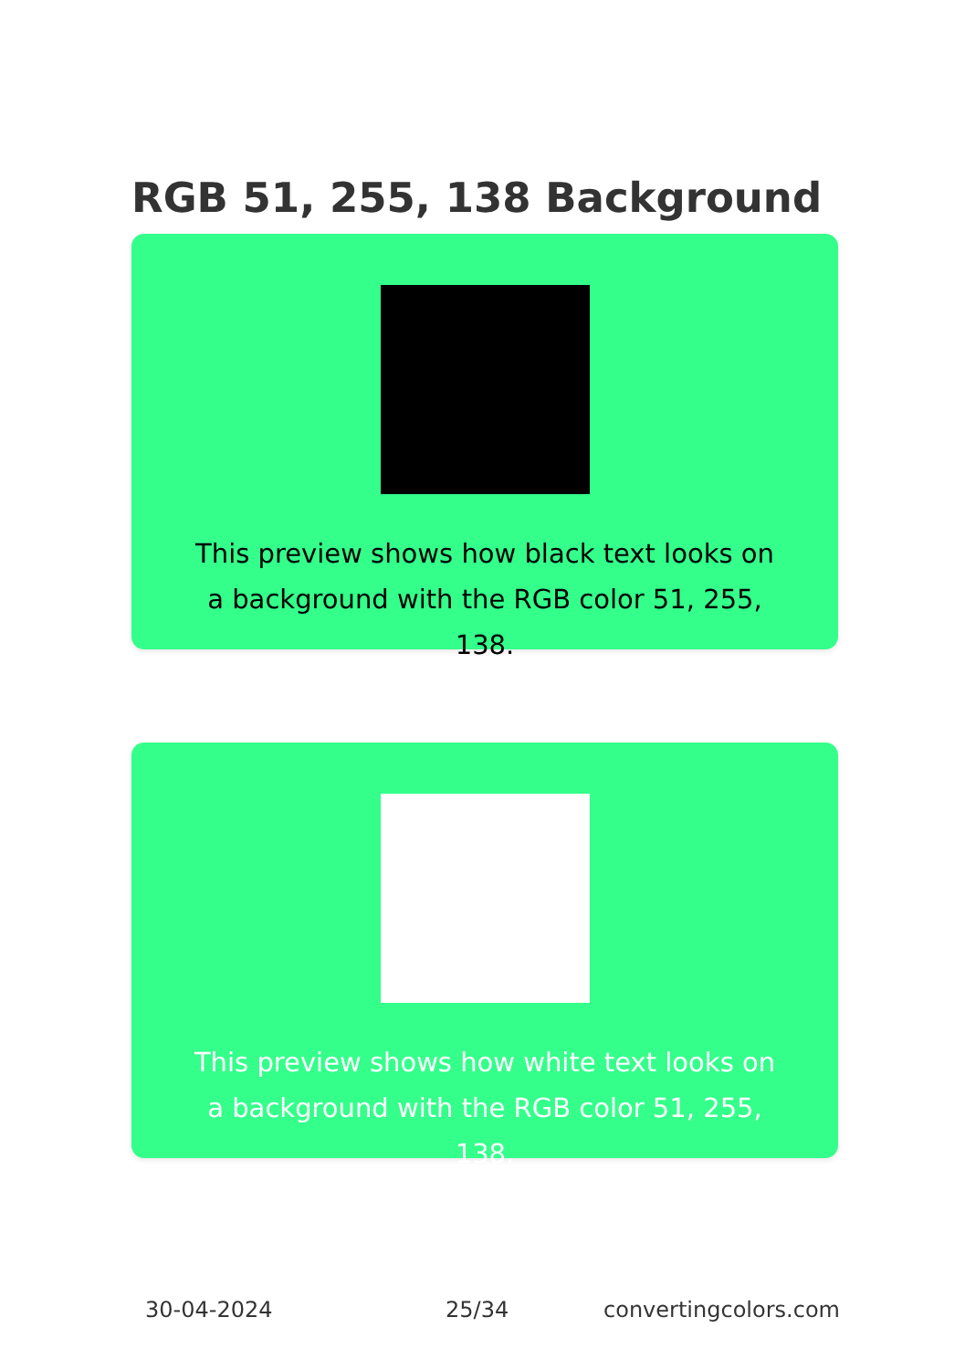RGB 51, 255, 138 Background
This preview shows how black text looks on a background with the RGB color 51, 255, 138.
This preview shows how white text looks on a background with the RGB color 51, 255, 138.
30-04-2024 25/34 convertingcolors.com